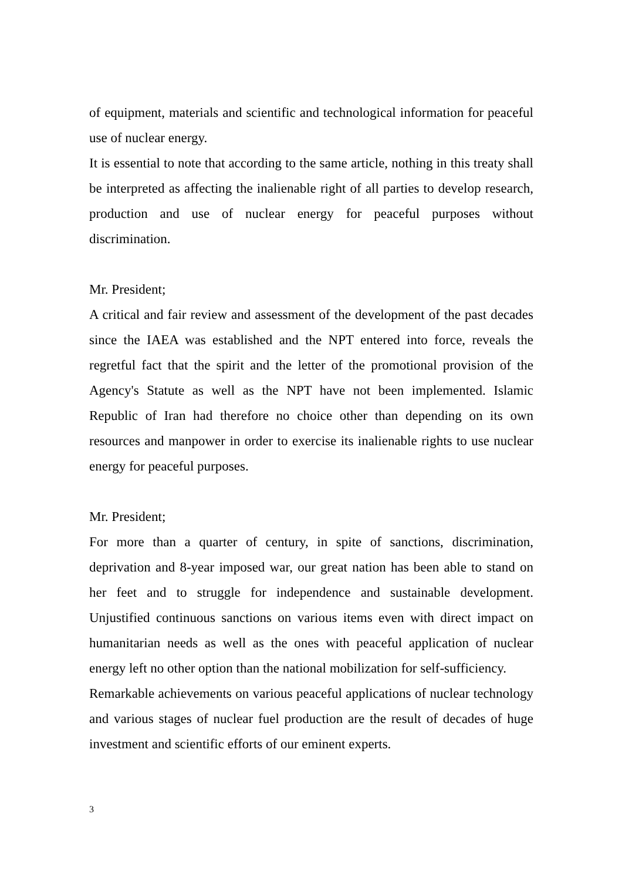of equipment, materials and scientific and technological information for peaceful use of nuclear energy.
It is essential to note that according to the same article, nothing in this treaty shall be interpreted as affecting the inalienable right of all parties to develop research, production and use of nuclear energy for peaceful purposes without discrimination.
Mr. President;
A critical and fair review and assessment of the development of the past decades since the IAEA was established and the NPT entered into force, reveals the regretful fact that the spirit and the letter of the promotional provision of the Agency's Statute as well as the NPT have not been implemented. Islamic Republic of Iran had therefore no choice other than depending on its own resources and manpower in order to exercise its inalienable rights to use nuclear energy for peaceful purposes.
Mr. President;
For more than a quarter of century, in spite of sanctions, discrimination, deprivation and 8-year imposed war, our great nation has been able to stand on her feet and to struggle for independence and sustainable development. Unjustified continuous sanctions on various items even with direct impact on humanitarian needs as well as the ones with peaceful application of nuclear energy left no other option than the national mobilization for self-sufficiency.
Remarkable achievements on various peaceful applications of nuclear technology and various stages of nuclear fuel production are the result of decades of huge investment and scientific efforts of our eminent experts.
3